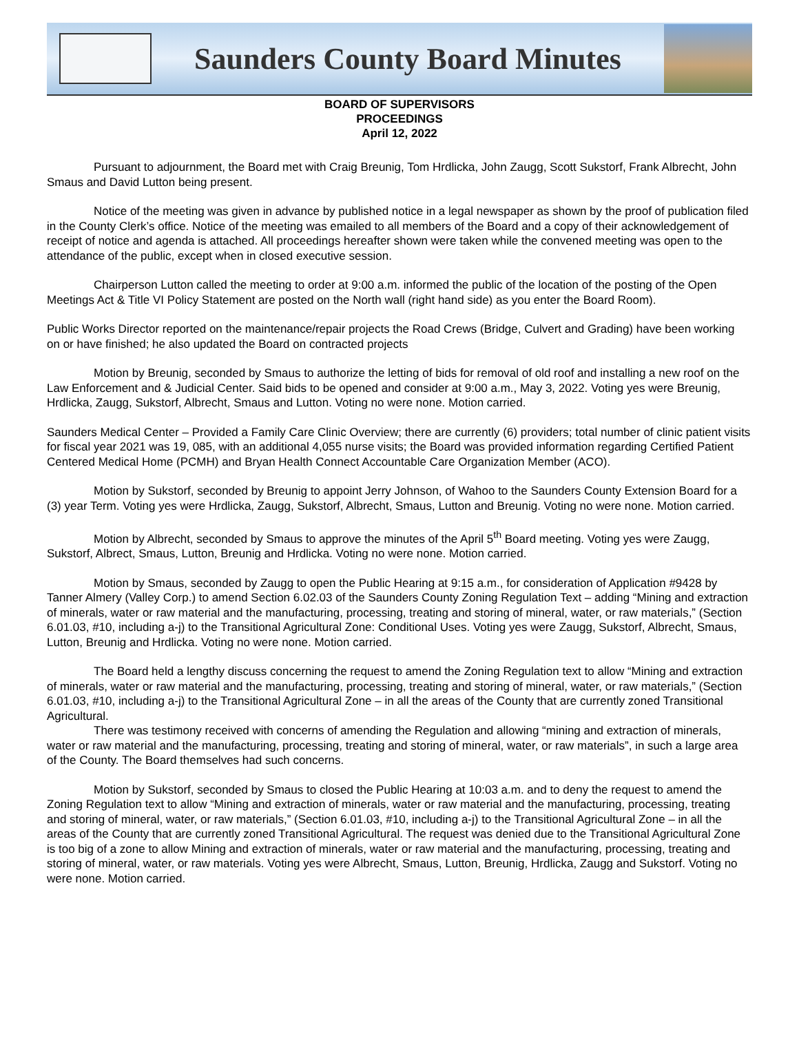Saunders County Board Minutes
BOARD OF SUPERVISORS
PROCEEDINGS
April 12, 2022
Pursuant to adjournment, the Board met with Craig Breunig, Tom Hrdlicka, John Zaugg, Scott Sukstorf, Frank Albrecht, John Smaus and David Lutton being present.
Notice of the meeting was given in advance by published notice in a legal newspaper as shown by the proof of publication filed in the County Clerk’s office. Notice of the meeting was emailed to all members of the Board and a copy of their acknowledgement of receipt of notice and agenda is attached. All proceedings hereafter shown were taken while the convened meeting was open to the attendance of the public, except when in closed executive session.
Chairperson Lutton called the meeting to order at 9:00 a.m. informed the public of the location of the posting of the Open Meetings Act & Title VI Policy Statement are posted on the North wall (right hand side) as you enter the Board Room).
Public Works Director reported on the maintenance/repair projects the Road Crews (Bridge, Culvert and Grading) have been working on or have finished; he also updated the Board on contracted projects
Motion by Breunig, seconded by Smaus to authorize the letting of bids for removal of old roof and installing a new roof on the Law Enforcement and & Judicial Center. Said bids to be opened and consider at 9:00 a.m., May 3, 2022. Voting yes were Breunig, Hrdlicka, Zaugg, Sukstorf, Albrecht, Smaus and Lutton. Voting no were none. Motion carried.
Saunders Medical Center – Provided a Family Care Clinic Overview; there are currently (6) providers; total number of clinic patient visits for fiscal year 2021 was 19, 085, with an additional 4,055 nurse visits; the Board was provided information regarding Certified Patient Centered Medical Home (PCMH) and Bryan Health Connect Accountable Care Organization Member (ACO).
Motion by Sukstorf, seconded by Breunig to appoint Jerry Johnson, of Wahoo to the Saunders County Extension Board for a (3) year Term. Voting yes were Hrdlicka, Zaugg, Sukstorf, Albrecht, Smaus, Lutton and Breunig. Voting no were none. Motion carried.
Motion by Albrecht, seconded by Smaus to approve the minutes of the April 5<sup>th</sup> Board meeting. Voting yes were Zaugg, Sukstorf, Albrect, Smaus, Lutton, Breunig and Hrdlicka. Voting no were none. Motion carried.
Motion by Smaus, seconded by Zaugg to open the Public Hearing at 9:15 a.m., for consideration of Application #9428 by Tanner Almery (Valley Corp.) to amend Section 6.02.03 of the Saunders County Zoning Regulation Text – adding “Mining and extraction of minerals, water or raw material and the manufacturing, processing, treating and storing of mineral, water, or raw materials,” (Section 6.01.03, #10, including a-j) to the Transitional Agricultural Zone: Conditional Uses. Voting yes were Zaugg, Sukstorf, Albrecht, Smaus, Lutton, Breunig and Hrdlicka. Voting no were none. Motion carried.
The Board held a lengthy discuss concerning the request to amend the Zoning Regulation text to allow “Mining and extraction of minerals, water or raw material and the manufacturing, processing, treating and storing of mineral, water, or raw materials,” (Section 6.01.03, #10, including a-j) to the Transitional Agricultural Zone – in all the areas of the County that are currently zoned Transitional Agricultural.
There was testimony received with concerns of amending the Regulation and allowing “mining and extraction of minerals, water or raw material and the manufacturing, processing, treating and storing of mineral, water, or raw materials”, in such a large area of the County. The Board themselves had such concerns.
Motion by Sukstorf, seconded by Smaus to closed the Public Hearing at 10:03 a.m. and to deny the request to amend the Zoning Regulation text to allow “Mining and extraction of minerals, water or raw material and the manufacturing, processing, treating and storing of mineral, water, or raw materials,” (Section 6.01.03, #10, including a-j) to the Transitional Agricultural Zone – in all the areas of the County that are currently zoned Transitional Agricultural. The request was denied due to the Transitional Agricultural Zone is too big of a zone to allow Mining and extraction of minerals, water or raw material and the manufacturing, processing, treating and storing of mineral, water, or raw materials. Voting yes were Albrecht, Smaus, Lutton, Breunig, Hrdlicka, Zaugg and Sukstorf. Voting no were none. Motion carried.